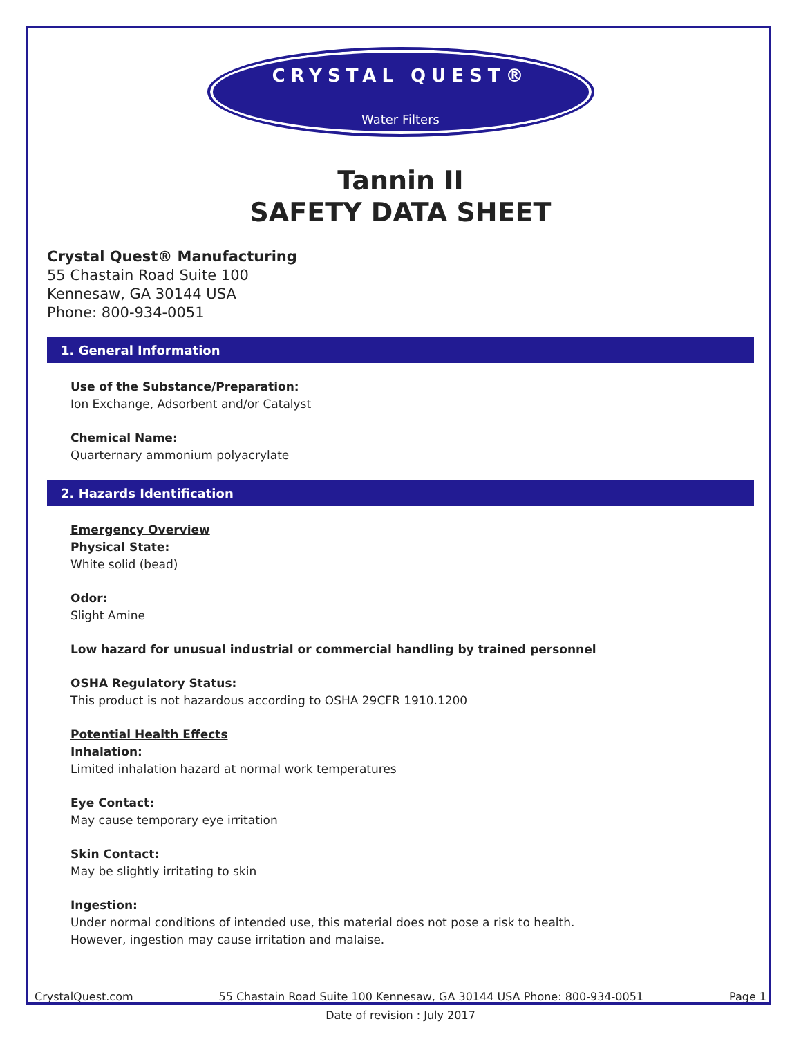CRYSTAL QUEST®
Water Filters
Tannin II
SAFETY DATA SHEET
Crystal Quest® Manufacturing
55 Chastain Road Suite 100
Kennesaw, GA 30144 USA
Phone: 800-934-0051
1. General Information
Use of the Substance/Preparation:
Ion Exchange, Adsorbent and/or Catalyst
Chemical Name:
Quarternary ammonium polyacrylate
2. Hazards Identification
Emergency Overview
Physical State:
White solid (bead)
Odor:
Slight Amine
Low hazard for unusual industrial or commercial handling by trained personnel
OSHA Regulatory Status:
This product is not hazardous according to OSHA 29CFR 1910.1200
Potential Health Effects
Inhalation:
Limited inhalation hazard at normal work temperatures
Eye Contact:
May cause temporary eye irritation
Skin Contact:
May be slightly irritating to skin
Ingestion:
Under normal conditions of intended use, this material does not pose a risk to health.
However, ingestion may cause irritation and malaise.
CrystalQuest.com 55 Chastain Road Suite 100 Kennesaw, GA 30144 USA Phone: 800-934-0051 Page 1
Date of revision : July 2017